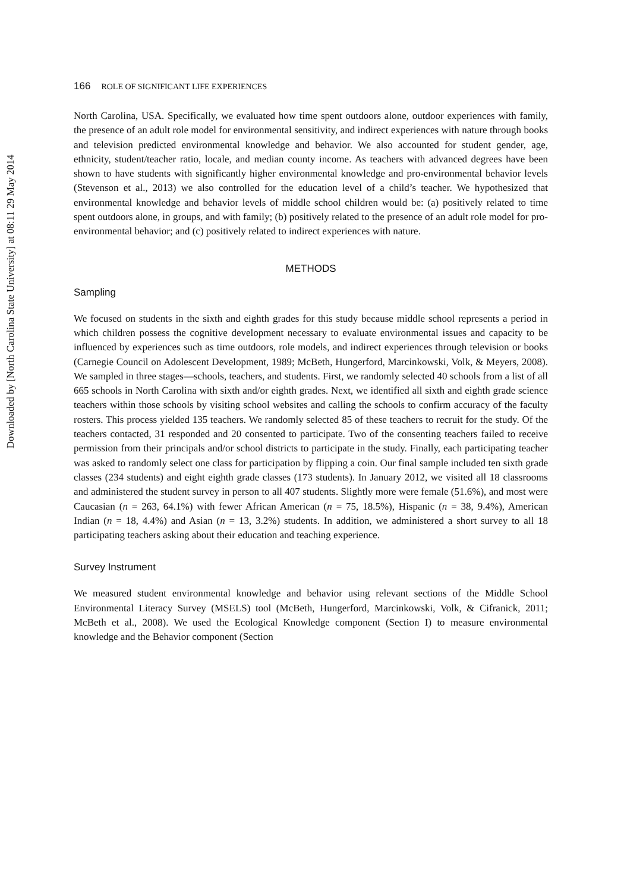Downloaded by [North Carolina State University] at 08:11 29 May 2014
166 ROLE OF SIGNIFICANT LIFE EXPERIENCES
North Carolina, USA. Specifically, we evaluated how time spent outdoors alone, outdoor experiences with family, the presence of an adult role model for environmental sensitivity, and indirect experiences with nature through books and television predicted environmental knowledge and behavior. We also accounted for student gender, age, ethnicity, student/teacher ratio, locale, and median county income. As teachers with advanced degrees have been shown to have students with significantly higher environmental knowledge and pro-environmental behavior levels (Stevenson et al., 2013) we also controlled for the education level of a child’s teacher. We hypothesized that environmental knowledge and behavior levels of middle school children would be: (a) positively related to time spent outdoors alone, in groups, and with family; (b) positively related to the presence of an adult role model for pro-environmental behavior; and (c) positively related to indirect experiences with nature.
METHODS
Sampling
We focused on students in the sixth and eighth grades for this study because middle school represents a period in which children possess the cognitive development necessary to evaluate environmental issues and capacity to be influenced by experiences such as time outdoors, role models, and indirect experiences through television or books (Carnegie Council on Adolescent Development, 1989; McBeth, Hungerford, Marcinkowski, Volk, & Meyers, 2008). We sampled in three stages—schools, teachers, and students. First, we randomly selected 40 schools from a list of all 665 schools in North Carolina with sixth and/or eighth grades. Next, we identified all sixth and eighth grade science teachers within those schools by visiting school websites and calling the schools to confirm accuracy of the faculty rosters. This process yielded 135 teachers. We randomly selected 85 of these teachers to recruit for the study. Of the teachers contacted, 31 responded and 20 consented to participate. Two of the consenting teachers failed to receive permission from their principals and/or school districts to participate in the study. Finally, each participating teacher was asked to randomly select one class for participation by flipping a coin. Our final sample included ten sixth grade classes (234 students) and eight eighth grade classes (173 students). In January 2012, we visited all 18 classrooms and administered the student survey in person to all 407 students. Slightly more were female (51.6%), and most were Caucasian (n = 263, 64.1%) with fewer African American (n = 75, 18.5%), Hispanic (n = 38, 9.4%), American Indian (n = 18, 4.4%) and Asian (n = 13, 3.2%) students. In addition, we administered a short survey to all 18 participating teachers asking about their education and teaching experience.
Survey Instrument
We measured student environmental knowledge and behavior using relevant sections of the Middle School Environmental Literacy Survey (MSELS) tool (McBeth, Hungerford, Marcinkowski, Volk, & Cifranick, 2011; McBeth et al., 2008). We used the Ecological Knowledge component (Section I) to measure environmental knowledge and the Behavior component (Section